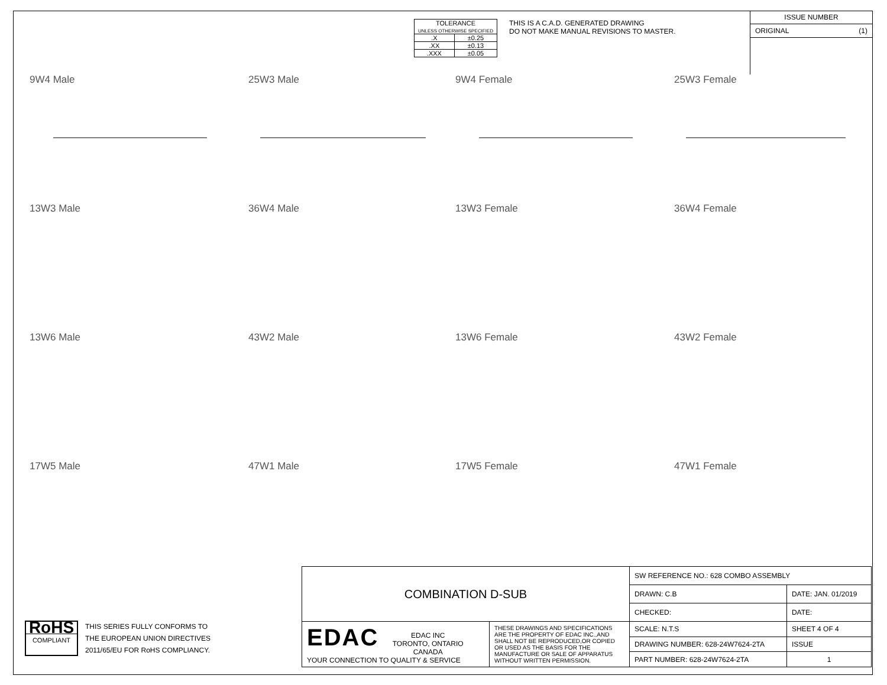| TOLERANCE UNLESS OTHERWISE SPECIFIED | |
| .X | ±0.25 |
| .XX | ±0.13 |
| .XXX | ±0.05 |
THIS IS A C.A.D. GENERATED DRAWING
DO NOT MAKE MANUAL REVISIONS TO MASTER.
ISSUE NUMBER
ORIGINAL (1)
9W4 Male
25W3 Male
9W4 Female
25W3 Female
13W3 Male
36W4 Male
13W3 Female
36W4 Female
13W6 Male
43W2 Male
13W6 Female
43W2 Female
17W5 Male
47W1 Male
17W5 Female
47W1 Female
RoHS
COMPLIANT
THIS SERIES FULLY CONFORMS TO
THE EUROPEAN UNION DIRECTIVES
2011/65/EU FOR RoHS COMPLIANCY.
| COMBINATION D-SUB | | SW REFERENCE NO.: 628 COMBO ASSEMBLY | | |
| | | DRAWN: C.B | DATE: JAN. 01/2019 | |
| | | CHECKED: | DATE: | |
| EDAC EDAC INC TORONTO, ONTARIO CANADA YOUR CONNECTION TO QUALITY & SERVICE | THESE DRAWINGS AND SPECIFICATIONS ARE THE PROPERTY OF EDAC INC.,AND SHALL NOT BE REPRODUCED,OR COPIED OR USED AS THE BASIS FOR THE MANUFACTURE OR SALE OF APPARATUS WITHOUT WRITTEN PERMISSION. | SCALE: N.T.S | SHEET 4 OF 4 | |
| | | DRAWING NUMBER: 628-24W7624-2TA | | ISSUE |
| | | PART NUMBER: 628-24W7624-2TA | | 1 |